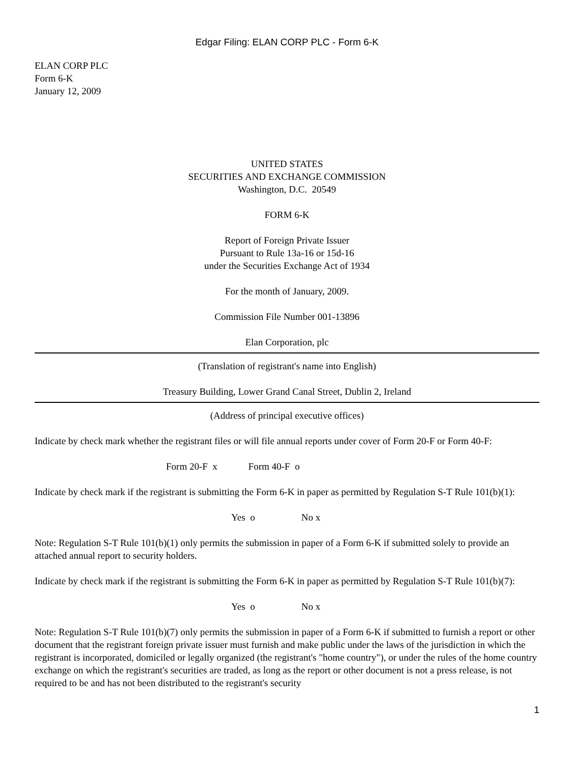Edgar Filing: ELAN CORP PLC - Form 6-K
ELAN CORP PLC
Form 6-K
January 12, 2009
UNITED STATES
SECURITIES AND EXCHANGE COMMISSION
Washington, D.C. 20549
FORM 6-K
Report of Foreign Private Issuer
Pursuant to Rule 13a-16 or 15d-16
under the Securities Exchange Act of 1934
For the month of January, 2009.
Commission File Number 001-13896
Elan Corporation, plc
(Translation of registrant's name into English)
Treasury Building, Lower Grand Canal Street, Dublin 2, Ireland
(Address of principal executive offices)
Indicate by check mark whether the registrant files or will file annual reports under cover of Form 20-F or Form 40-F:
Form 20-F x Form 40-F o
Indicate by check mark if the registrant is submitting the Form 6-K in paper as permitted by Regulation S-T Rule 101(b)(1):
Yes o No x
Note: Regulation S-T Rule 101(b)(1) only permits the submission in paper of a Form 6-K if submitted solely to provide an attached annual report to security holders.
Indicate by check mark if the registrant is submitting the Form 6-K in paper as permitted by Regulation S-T Rule 101(b)(7):
Yes o No x
Note: Regulation S-T Rule 101(b)(7) only permits the submission in paper of a Form 6-K if submitted to furnish a report or other document that the registrant foreign private issuer must furnish and make public under the laws of the jurisdiction in which the registrant is incorporated, domiciled or legally organized (the registrant's "home country"), or under the rules of the home country exchange on which the registrant's securities are traded, as long as the report or other document is not a press release, is not required to be and has not been distributed to the registrant's security
1